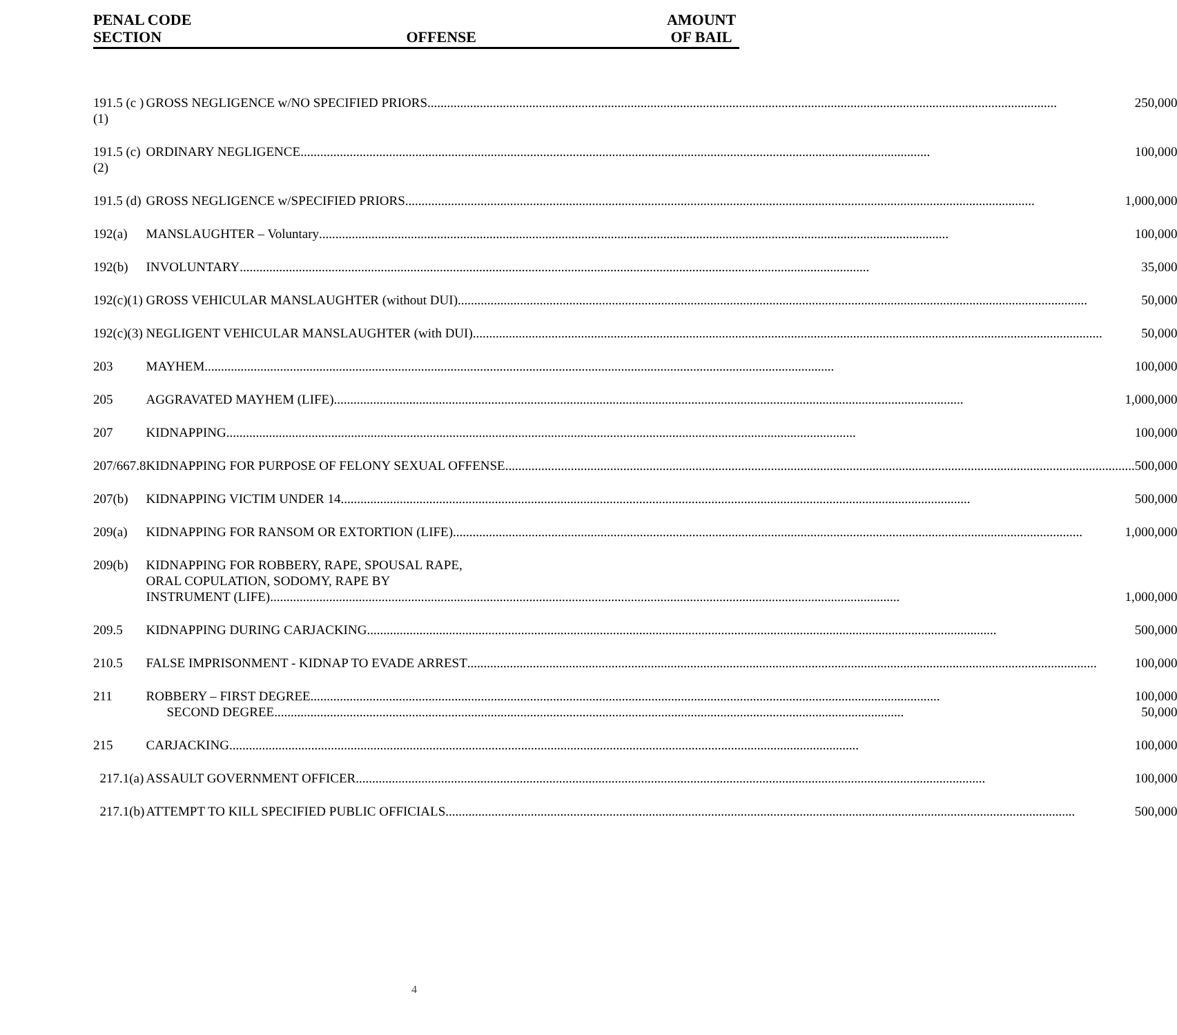PENAL CODE
SECTION
OFFENSE
AMOUNT
OF BAIL
| 191.5 (c )(1) | GROSS NEGLIGENCE w/NO SPECIFIED PRIORS 250,000 |
| 191.5 (c)(2) | ORDINARY NEGLIGENCE 100,000 |
| 191.5 (d) | GROSS NEGLIGENCE w/SPECIFIED PRIORS 1,000,000 |
| 192(a) | MANSLAUGHTER – Voluntary 100,000 |
| 192(b) | INVOLUNTARY 35,000 |
| 192(c)(1) | GROSS VEHICULAR MANSLAUGHTER (without DUI) 50,000 |
| 192(c)(3) | NEGLIGENT VEHICULAR MANSLAUGHTER (with DUI) 50,000 |
| 203 | MAYHEM 100,000 |
| 205 | AGGRAVATED MAYHEM (LIFE) 1,000,000 |
| 207 | KIDNAPPING 100,000 |
| 207/667.8 | KIDNAPPING FOR PURPOSE OF FELONY SEXUAL OFFENSE 500,000 |
| 207(b) | KIDNAPPING VICTIM UNDER 14 500,000 |
| 209(a) | KIDNAPPING FOR RANSOM OR EXTORTION (LIFE) 1,000,000 |
| 209(b) | KIDNAPPING FOR ROBBERY, RAPE, SPOUSAL RAPE, ORAL COPULATION, SODOMY, RAPE BY INSTRUMENT (LIFE) 1,000,000 |
| 209.5 | KIDNAPPING DURING CARJACKING 500,000 |
| 210.5 | FALSE IMPRISONMENT - KIDNAP TO EVADE ARREST 100,000 |
| 211 | ROBBERY – FIRST DEGREE 100,000 SECOND DEGREE 50,000 |
| 215 | CARJACKING 100,000 |
| 217.1(a) | ASSAULT GOVERNMENT OFFICER 100,000 |
| 217.1(b) | ATTEMPT TO KILL SPECIFIED PUBLIC OFFICIALS 500,000 |
4